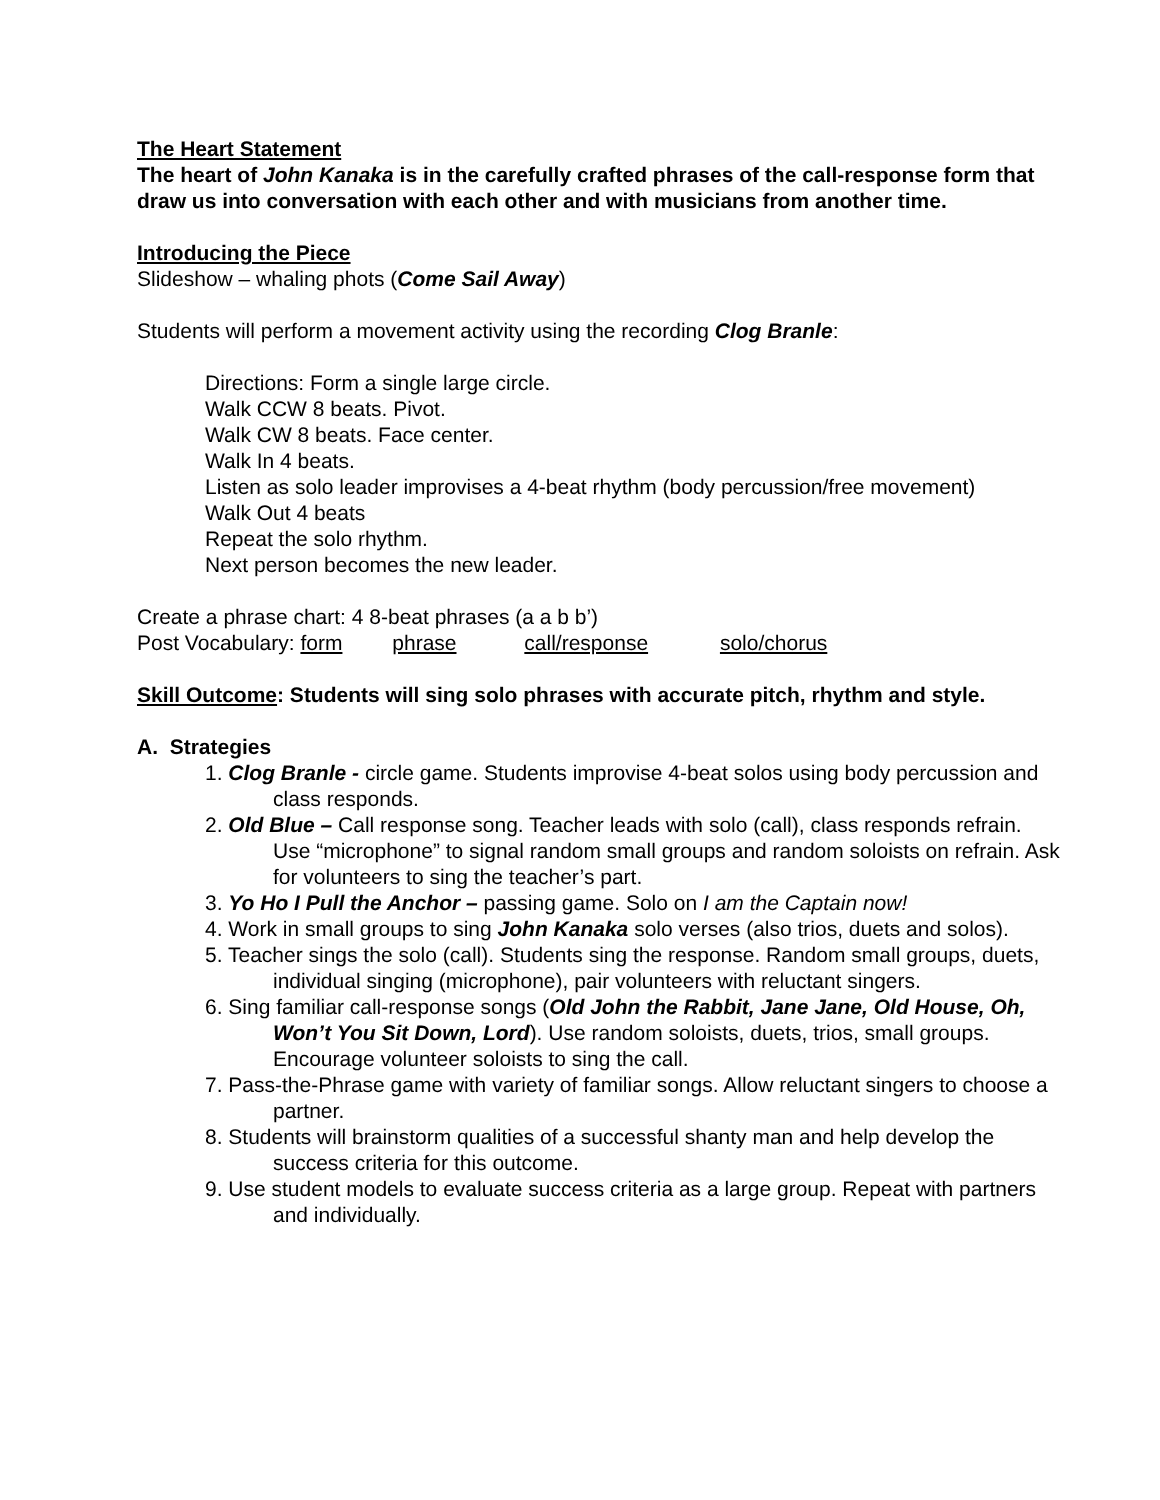The Heart Statement
The heart of John Kanaka is in the carefully crafted phrases of the call-response form that draw us into conversation with each other and with musicians from another time.
Introducing the Piece
Slideshow – whaling phots (Come Sail Away)
Students will perform a movement activity using the recording Clog Branle:
Directions: Form a single large circle.
Walk CCW 8 beats. Pivot.
Walk CW 8 beats. Face center.
Walk In 4 beats.
Listen as solo leader improvises a 4-beat rhythm (body percussion/free movement)
Walk Out 4 beats
Repeat the solo rhythm.
Next person becomes the new leader.
Create a phrase chart: 4 8-beat phrases (a a b b’)
Post Vocabulary: form phrase call/response solo/chorus
Skill Outcome: Students will sing solo phrases with accurate pitch, rhythm and style.
A. Strategies
1. Clog Branle - circle game. Students improvise 4-beat solos using body percussion and class responds.
2. Old Blue – Call response song. Teacher leads with solo (call), class responds refrain. Use “microphone” to signal random small groups and random soloists on refrain. Ask for volunteers to sing the teacher’s part.
3. Yo Ho I Pull the Anchor – passing game. Solo on I am the Captain now!
4. Work in small groups to sing John Kanaka solo verses (also trios, duets and solos).
5. Teacher sings the solo (call). Students sing the response. Random small groups, duets, individual singing (microphone), pair volunteers with reluctant singers.
6. Sing familiar call-response songs (Old John the Rabbit, Jane Jane, Old House, Oh, Won’t You Sit Down, Lord). Use random soloists, duets, trios, small groups. Encourage volunteer soloists to sing the call.
7. Pass-the-Phrase game with variety of familiar songs. Allow reluctant singers to choose a partner.
8. Students will brainstorm qualities of a successful shanty man and help develop the success criteria for this outcome.
9. Use student models to evaluate success criteria as a large group. Repeat with partners and individually.